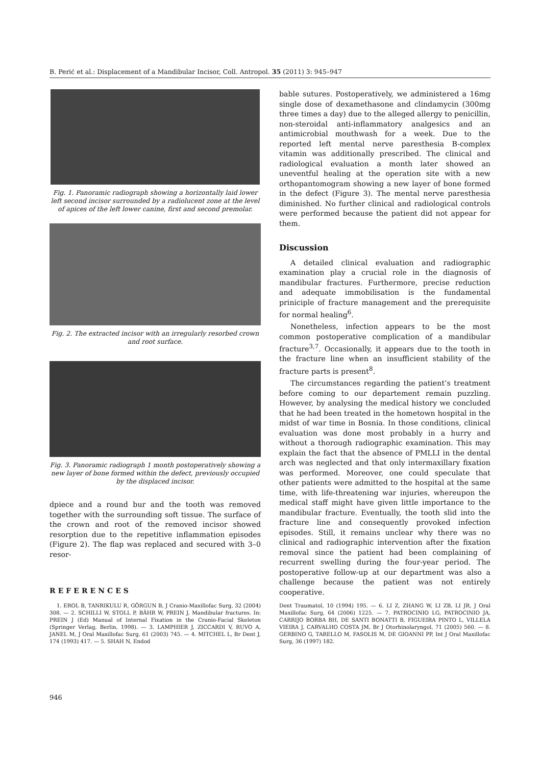B. Perić et al.: Displacement of a Mandibular Incisor, Coll. Antropol. 35 (2011) 3: 945–947
Fig. 1. Panoramic radiograph showing a horizontally laid lower left second incisor surrounded by a radiolucent zone at the level of apices of the left lower canine, first and second premolar.
Fig. 2. The extracted incisor with an irregularly resorbed crown and root surface.
Fig. 3. Panoramic radiograph 1 month postoperatively showing a new layer of bone formed within the defect, previously occupied by the displaced incisor.
dpiece and a round bur and the tooth was removed together with the surrounding soft tissue. The surface of the crown and root of the removed incisor showed resorption due to the repetitive inflammation episodes (Figure 2). The flap was replaced and secured with 3–0 resor-
bable sutures. Postoperatively, we administered a 16mg single dose of dexamethasone and clindamycin (300mg three times a day) due to the alleged allergy to penicillin, non-steroidal anti-inflammatory analgesics and an antimicrobial mouthwash for a week. Due to the reported left mental nerve paresthesia B-complex vitamin was additionally prescribed. The clinical and radiological evaluation a month later showed an uneventful healing at the operation site with a new orthopantomogram showing a new layer of bone formed in the defect (Figure 3). The mental nerve paresthesia diminished. No further clinical and radiological controls were performed because the patient did not appear for them.
Discussion
A detailed clinical evaluation and radiographic examination play a crucial role in the diagnosis of mandibular fractures. Furthermore, precise reduction and adequate immobilisation is the fundamental priniciple of fracture management and the prerequisite for normal healing<sup>6</sup>.
Nonetheless, infection appears to be the most common postoperative complication of a mandibular fracture<sup>3,7</sup>. Occasionally, it appears due to the tooth in the fracture line when an insufficient stability of the fracture parts is present<sup>8</sup>.
The circumstances regarding the patient’s treatment before coming to our departement remain puzzling. However, by analysing the medical history we concluded that he had been treated in the hometown hospital in the midst of war time in Bosnia. In those conditions, clinical evaluation was done most probably in a hurry and without a thorough radiographic examination. This may explain the fact that the absence of PMLLI in the dental arch was neglected and that only intermaxillary fixation was performed. Moreover, one could speculate that other patients were admitted to the hospital at the same time, with life-threatening war injuries, whereupon the medical staff might have given little importance to the mandibular fracture. Eventually, the tooth slid into the fracture line and consequently provoked infection episodes. Still, it remains unclear why there was no clinical and radiographic intervention after the fixation removal since the patient had been complaining of recurrent swelling during the four-year period. The postoperative follow-up at our department was also a challenge because the patient was not entirely cooperative.
REFERENCES
1. EROL B, TANRIKULU R, GÖRGUN B, J Cranio-Maxillofac Surg, 32 (2004) 308. — 2. SCHILLI W, STOLL P, BÄHR W, PREIN J, Mandibular fractures. In: PREIN J (Ed) Manual of Internal Fixation in the Cranio-Facial Skeleton (Springer Verlag, Berlin, 1998). — 3. LAMPHIER J, ZICCARDI V, RUVO A, JANEL M, J Oral Maxillofac Surg, 61 (2003) 745. — 4. MITCHEL L, Br Dent J, 174 (1993) 417. — 5. SHAH N, Endod
Dent Traumatol, 10 (1994) 195. — 6. LI Z, ZHANG W, LI ZB, LI JR, J Oral Maxillofac Surg, 64 (2006) 1225. — 7. PATROCINIO LG, PATROCINIO JA, CARRIJO BORBA BH, DE SANTI BONATTI B, FIGUEIRA PINTO L, VILLELA VIEIRA J, CARVALHO COSTA JM, Br J Otorhinolaryngol, 71 (2005) 560. — 8. GERBINO G, TARELLO M, FASOLIS M, DE GIOANNI PP, Int J Oral Maxillofac Surg, 36 (1997) 182.
946